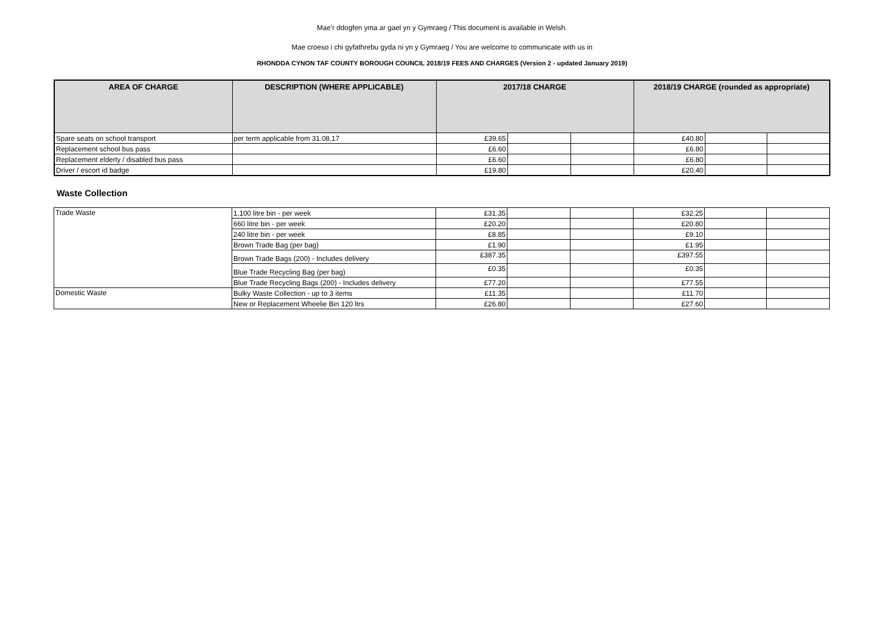Mae’r ddogfen yma ar gael yn y Gymraeg / This document is available in Welsh.
Mae croeso i chi gyfathrebu gyda ni yn y Gymraeg / You are welcome to communicate with us in
RHONDDA CYNON TAF COUNTY BOROUGH COUNCIL 2018/19 FEES AND CHARGES (Version 2 - updated January 2019)
| AREA OF CHARGE | DESCRIPTION (WHERE APPLICABLE) | 2017/18 CHARGE | | | 2018/19 CHARGE (rounded as appropriate) | | |
| --- | --- | --- | --- | --- | --- | --- | --- |
| Spare seats on school transport | per term applicable from 31.08.17 | £39.65 | | | £40.80 | | |
| Replacement school bus pass | | £6.60 | | | £6.80 | | |
| Replacement elderly / disabled bus pass | | £6.60 | | | £6.80 | | |
| Driver / escort id badge | | £19.80 | | | £20.40 | | |
Waste Collection
| Trade Waste | 1,100 litre bin - per week | £31.35 | | | £32.25 | | |
| | 660 litre bin - per week | £20.20 | | | £20.80 | | |
| | 240 litre bin - per week | £8.85 | | | £9.10 | | |
| | Brown Trade Bag (per bag) | £1.90 | | | £1.95 | | |
| | Brown Trade Bags (200) - Includes delivery | £387.35 | | | £397.55 | | |
| | Blue Trade Recycling Bag (per bag) | £0.35 | | | £0.35 | | |
| | Blue Trade Recycling Bags (200) - Includes delivery | £77.20 | | | £77.55 | | |
| Domestic Waste | Bulky Waste Collection - up to 3 items | £11.35 | | | £11.70 | | |
| | New or Replacement Wheelie Bin 120 ltrs | £26.80 | | | £27.60 | | |